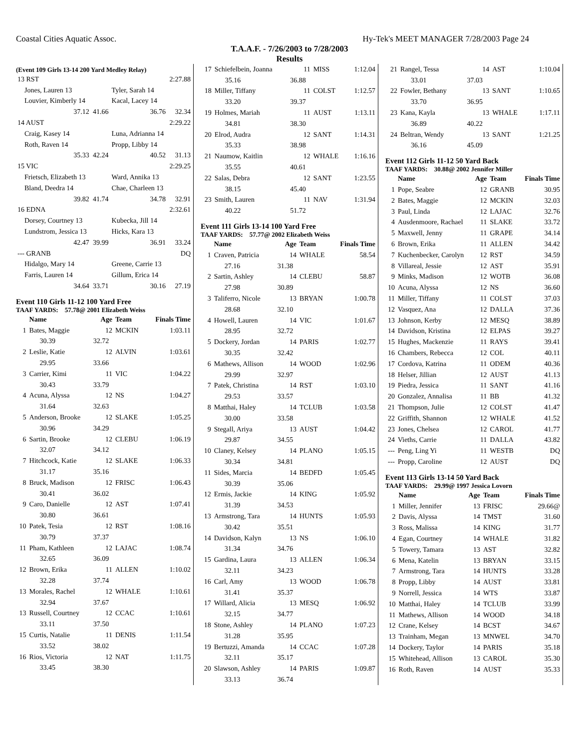Coastal Cities Aquatic Assoc. Hy-Tek's MEET MANAGER 7/28/2003 Page 24
T.A.A.F. - 7/26/2003 to 7/28/2003
Results
(Event 109 Girls 13-14 200 Yard Medley Relay)
| 13 RST | | | 2:27.88 |
| Jones, Lauren 13 | | Tyler, Sarah 14 | |
| Louvier, Kimberly 14 | | Kacal, Lacey 14 | |
| 37.12 | 41.66 | 36.76 | 32.34 |
| 14 AUST | | | 2:29.22 |
| Craig, Kasey 14 | | Luna, Adrianna 14 | |
| Roth, Raven 14 | | Propp, Libby 14 | |
| 35.33 | 42.24 | 40.52 | 31.13 |
| 15 VIC | | | 2:29.25 |
| Frietsch, Elizabeth 13 | | Ward, Annika 13 | |
| Bland, Deedra 14 | | Chae, Charleen 13 | |
| 39.82 | 41.74 | 34.78 | 32.91 |
| 16 EDNA | | | 2:32.61 |
| Dorsey, Courtney 13 | | Kubecka, Jill 14 | |
| Lundstrom, Jessica 13 | | Hicks, Kara 13 | |
| 42.47 | 39.99 | 36.91 | 33.24 |
| --- GRANB | | | DQ |
| Hidalgo, Mary 14 | | Greene, Carrie 13 | |
| Farris, Lauren 14 | | Gillum, Erica 14 | |
| 34.64 | 33.71 | 30.16 | 27.19 |
Event 110 Girls 11-12 100 Yard Free
TAAF YARDS: 57.78@ 2001 Elizabeth Weiss
| | Name | Age | Team | Finals Time |
| --- | --- | --- | --- | --- |
| 1 | Bates, Maggie | 12 | MCKIN | 1:03.11 |
| | 30.39 | 32.72 | | |
| 2 | Leslie, Katie | 12 | ALVIN | 1:03.61 |
| | 29.95 | 33.66 | | |
| 3 | Carrier, Kimi | 11 | VIC | 1:04.22 |
| | 30.43 | 33.79 | | |
| 4 | Acuna, Alyssa | 12 | NS | 1:04.27 |
| | 31.64 | 32.63 | | |
| 5 | Anderson, Brooke | 12 | SLAKE | 1:05.25 |
| | 30.96 | 34.29 | | |
| 6 | Sartin, Brooke | 12 | CLEBU | 1:06.19 |
| | 32.07 | 34.12 | | |
| 7 | Hitchcock, Katie | 12 | SLAKE | 1:06.33 |
| | 31.17 | 35.16 | | |
| 8 | Bruck, Madison | 12 | FRISC | 1:06.43 |
| | 30.41 | 36.02 | | |
| 9 | Caro, Danielle | 12 | AST | 1:07.41 |
| | 30.80 | 36.61 | | |
| 10 | Patek, Tesia | 12 | RST | 1:08.16 |
| | 30.79 | 37.37 | | |
| 11 | Pham, Kathleen | 12 | LAJAC | 1:08.74 |
| | 32.65 | 36.09 | | |
| 12 | Brown, Erika | 11 | ALLEN | 1:10.02 |
| | 32.28 | 37.74 | | |
| 13 | Morales, Rachel | 12 | WHALE | 1:10.61 |
| | 32.94 | 37.67 | | |
| 13 | Russell, Courtney | 12 | CCAC | 1:10.61 |
| | 33.11 | 37.50 | | |
| 15 | Curtis, Natalie | 11 | DENIS | 1:11.54 |
| | 33.52 | 38.02 | | |
| 16 | Rios, Victoria | 12 | NAT | 1:11.75 |
| | 33.45 | 38.30 | | |
| 17 | Schiefelbein, Joanna | 11 | MISS | 1:12.04 |
| | 35.16 | 36.88 | | |
| 18 | Miller, Tiffany | 11 | COLST | 1:12.57 |
| | 33.20 | 39.37 | | |
| 19 | Holmes, Mariah | 11 | AUST | 1:13.11 |
| | 34.81 | 38.30 | | |
| 20 | Elrod, Audra | 12 | SANT | 1:14.31 |
| | 35.33 | 38.98 | | |
| 21 | Naumow, Kaitlin | 12 | WHALE | 1:16.16 |
| | 35.55 | 40.61 | | |
| 22 | Salas, Debra | 12 | SANT | 1:23.55 |
| | 38.15 | 45.40 | | |
| 23 | Smith, Lauren | 11 | NAV | 1:31.94 |
| | 40.22 | 51.72 | | |
Event 111 Girls 13-14 100 Yard Free
TAAF YARDS: 57.77@ 2002 Elizabeth Weiss
| | Name | Age | Team | Finals Time |
| --- | --- | --- | --- | --- |
| 1 | Craven, Patricia | 14 | WHALE | 58.54 |
| | 27.16 | 31.38 | | |
| 2 | Sartin, Ashley | 14 | CLEBU | 58.87 |
| | 27.98 | 30.89 | | |
| 3 | Taliferro, Nicole | 13 | BRYAN | 1:00.78 |
| | 28.68 | 32.10 | | |
| 4 | Howell, Lauren | 14 | VIC | 1:01.67 |
| | 28.95 | 32.72 | | |
| 5 | Dockery, Jordan | 14 | PARIS | 1:02.77 |
| | 30.35 | 32.42 | | |
| 6 | Mathews, Allison | 14 | WOOD | 1:02.96 |
| | 29.99 | 32.97 | | |
| 7 | Patek, Christina | 14 | RST | 1:03.10 |
| | 29.53 | 33.57 | | |
| 8 | Matthai, Haley | 14 | TCLUB | 1:03.58 |
| | 30.00 | 33.58 | | |
| 9 | Stegall, Ariya | 13 | AUST | 1:04.42 |
| | 29.87 | 34.55 | | |
| 10 | Claney, Kelsey | 14 | PLANO | 1:05.15 |
| | 30.34 | 34.81 | | |
| 11 | Sides, Marcia | 14 | BEDFD | 1:05.45 |
| | 30.39 | 35.06 | | |
| 12 | Ermis, Jackie | 14 | KING | 1:05.92 |
| | 31.39 | 34.53 | | |
| 13 | Armstrong, Tara | 14 | HUNTS | 1:05.93 |
| | 30.42 | 35.51 | | |
| 14 | Davidson, Kalyn | 13 | NS | 1:06.10 |
| | 31.34 | 34.76 | | |
| 15 | Gardina, Laura | 13 | ALLEN | 1:06.34 |
| | 32.11 | 34.23 | | |
| 16 | Carl, Amy | 13 | WOOD | 1:06.78 |
| | 31.41 | 35.37 | | |
| 17 | Willard, Alicia | 13 | MESQ | 1:06.92 |
| | 32.15 | 34.77 | | |
| 18 | Stone, Ashley | 14 | PLANO | 1:07.23 |
| | 31.28 | 35.95 | | |
| 19 | Bertuzzi, Amanda | 14 | CCAC | 1:07.28 |
| | 32.11 | 35.17 | | |
| 20 | Slawson, Ashley | 14 | PARIS | 1:09.87 |
| | 33.13 | 36.74 | | |
| 21 | Rangel, Tessa | 14 | AST | 1:10.04 |
| | 33.01 | 37.03 | | |
| 22 | Fowler, Bethany | 13 | SANT | 1:10.65 |
| | 33.70 | 36.95 | | |
| 23 | Kana, Kayla | 13 | WHALE | 1:17.11 |
| | 36.89 | 40.22 | | |
| 24 | Beltran, Wendy | 13 | SANT | 1:21.25 |
| | 36.16 | 45.09 | | |
Event 112 Girls 11-12 50 Yard Back
TAAF YARDS: 30.88@ 2002 Jennifer Miller
| | Name | Age | Team | Finals Time |
| --- | --- | --- | --- | --- |
| 1 | Pope, Seabre | 12 | GRANB | 30.95 |
| 2 | Bates, Maggie | 12 | MCKIN | 32.03 |
| 3 | Paul, Linda | 12 | LAJAC | 32.76 |
| 4 | Ausdenmoore, Rachael | 11 | SLAKE | 33.72 |
| 5 | Maxwell, Jenny | 11 | GRAPE | 34.14 |
| 6 | Brown, Erika | 11 | ALLEN | 34.42 |
| 7 | Kuchenbecker, Carolyn | 12 | RST | 34.59 |
| 8 | Villareal, Jessie | 12 | AST | 35.91 |
| 9 | Minks, Madison | 12 | WOTB | 36.08 |
| 10 | Acuna, Alyssa | 12 | NS | 36.60 |
| 11 | Miller, Tiffany | 11 | COLST | 37.03 |
| 12 | Vasquez, Ana | 12 | DALLA | 37.36 |
| 13 | Johnson, Kerby | 12 | MESQ | 38.89 |
| 14 | Davidson, Kristina | 12 | ELPAS | 39.27 |
| 15 | Hughes, Mackenzie | 11 | RAYS | 39.41 |
| 16 | Chambers, Rebecca | 12 | COL | 40.11 |
| 17 | Cordova, Katrina | 11 | ODEM | 40.36 |
| 18 | Helser, Jillian | 12 | AUST | 41.13 |
| 19 | Piedra, Jessica | 11 | SANT | 41.16 |
| 20 | Gonzalez, Annalisa | 11 | BB | 41.32 |
| 21 | Thompson, Julie | 12 | COLST | 41.47 |
| 22 | Griffith, Shannon | 12 | WHALE | 41.52 |
| 23 | Jones, Chelsea | 12 | CAROL | 41.77 |
| 24 | Vieths, Carrie | 11 | DALLA | 43.82 |
| --- | Peng, Ling Yi | 11 | WESTB | DQ |
| --- | Propp, Caroline | 12 | AUST | DQ |
Event 113 Girls 13-14 50 Yard Back
TAAF YARDS: 29.99@ 1997 Jessica Lovorn
| | Name | Age | Team | Finals Time |
| --- | --- | --- | --- | --- |
| 1 | Miller, Jennifer | 13 | FRISC | 29.66@ |
| 2 | Davis, Alyssa | 14 | TMST | 31.60 |
| 3 | Ross, Malissa | 14 | KING | 31.77 |
| 4 | Egan, Courtney | 14 | WHALE | 31.82 |
| 5 | Towery, Tamara | 13 | AST | 32.82 |
| 6 | Mena, Katelin | 13 | BRYAN | 33.15 |
| 7 | Armstrong, Tara | 14 | HUNTS | 33.28 |
| 8 | Propp, Libby | 14 | AUST | 33.81 |
| 9 | Norrell, Jessica | 14 | WTS | 33.87 |
| 10 | Matthai, Haley | 14 | TCLUB | 33.99 |
| 11 | Mathews, Allison | 14 | WOOD | 34.18 |
| 12 | Crane, Kelsey | 14 | BCST | 34.67 |
| 13 | Trainham, Megan | 13 | MNWEL | 34.70 |
| 14 | Dockery, Taylor | 14 | PARIS | 35.18 |
| 15 | Whitehead, Allison | 13 | CAROL | 35.30 |
| 16 | Roth, Raven | 14 | AUST | 35.33 |